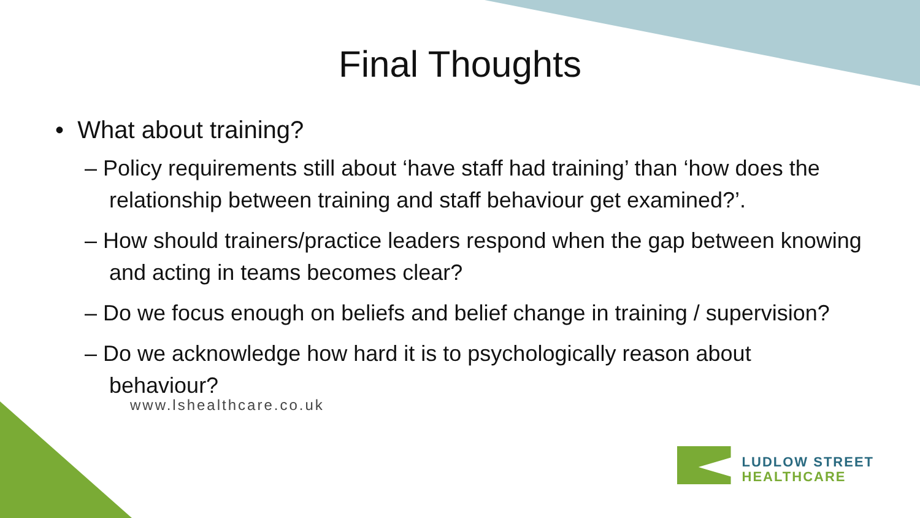Final Thoughts
• What about training?
– Policy requirements still about ‘have staff had training’ than ‘how does the relationship between training and staff behaviour get examined?’.
– How should trainers/practice leaders respond when the gap between knowing and acting in teams becomes clear?
– Do we focus enough on beliefs and belief change in training / supervision?
– Do we acknowledge how hard it is to psychologically reason about behaviour?
www.lshealthcare.co.uk
LUDLOW STREET
HEALTHCARE